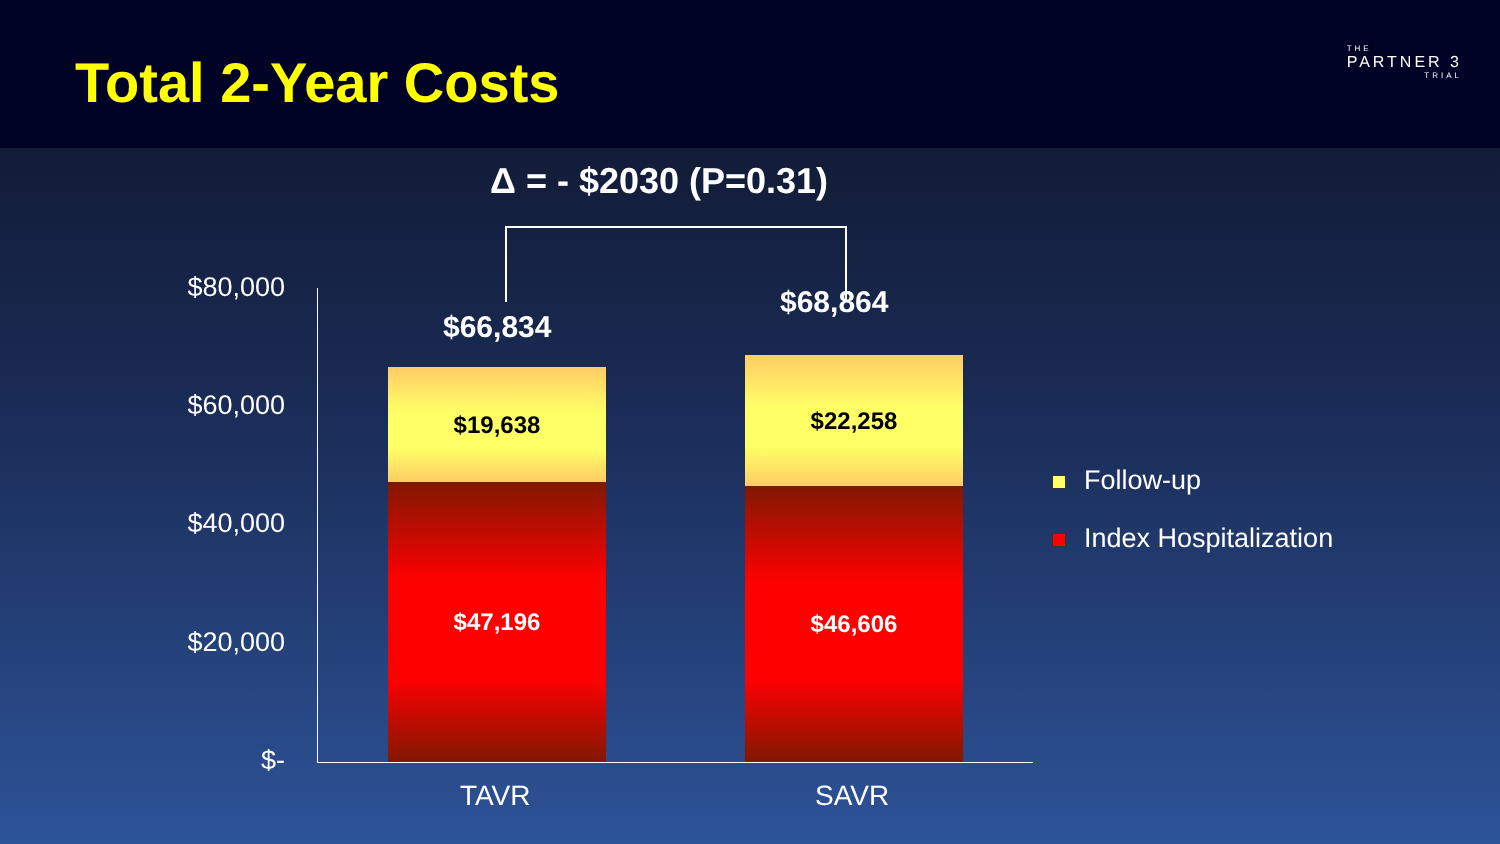Total 2-Year Costs THE
PARTNER 3
TRIAL
Δ = - $2030 (P=0.31)
$80,000
$60,000
$40,000
$20,000
$-
$66,834
$19,638
$47,196
$68,864
$22,258
$46,606
TAVR SAVR
Follow-up
Index Hospitalization